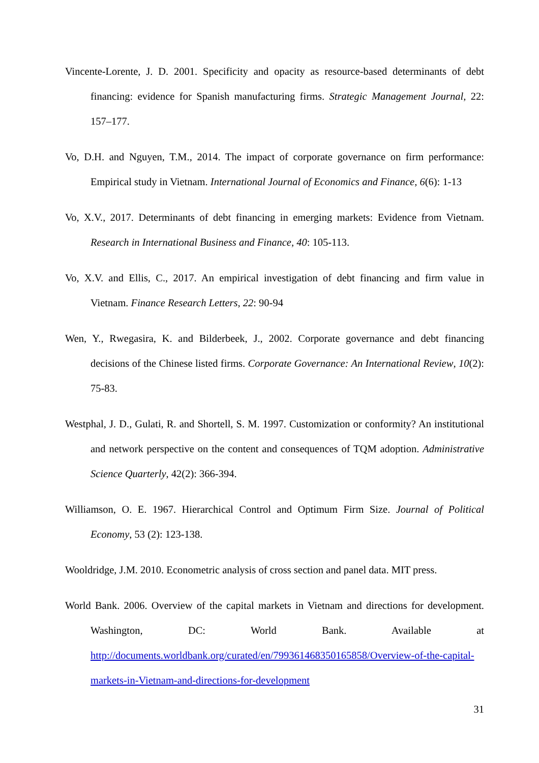Vincente-Lorente, J. D. 2001. Specificity and opacity as resource-based determinants of debt financing: evidence for Spanish manufacturing firms. Strategic Management Journal, 22: 157–177.
Vo, D.H. and Nguyen, T.M., 2014. The impact of corporate governance on firm performance: Empirical study in Vietnam. International Journal of Economics and Finance, 6(6): 1-13
Vo, X.V., 2017. Determinants of debt financing in emerging markets: Evidence from Vietnam. Research in International Business and Finance, 40: 105-113.
Vo, X.V. and Ellis, C., 2017. An empirical investigation of debt financing and firm value in Vietnam. Finance Research Letters, 22: 90-94
Wen, Y., Rwegasira, K. and Bilderbeek, J., 2002. Corporate governance and debt financing decisions of the Chinese listed firms. Corporate Governance: An International Review, 10(2): 75-83.
Westphal, J. D., Gulati, R. and Shortell, S. M. 1997. Customization or conformity? An institutional and network perspective on the content and consequences of TQM adoption. Administrative Science Quarterly, 42(2): 366-394.
Williamson, O. E. 1967. Hierarchical Control and Optimum Firm Size. Journal of Political Economy, 53 (2): 123-138.
Wooldridge, J.M. 2010. Econometric analysis of cross section and panel data. MIT press.
World Bank. 2006. Overview of the capital markets in Vietnam and directions for development. Washington, DC: World Bank. Available at http://documents.worldbank.org/curated/en/799361468350165858/Overview-of-the-capital-markets-in-Vietnam-and-directions-for-development
31